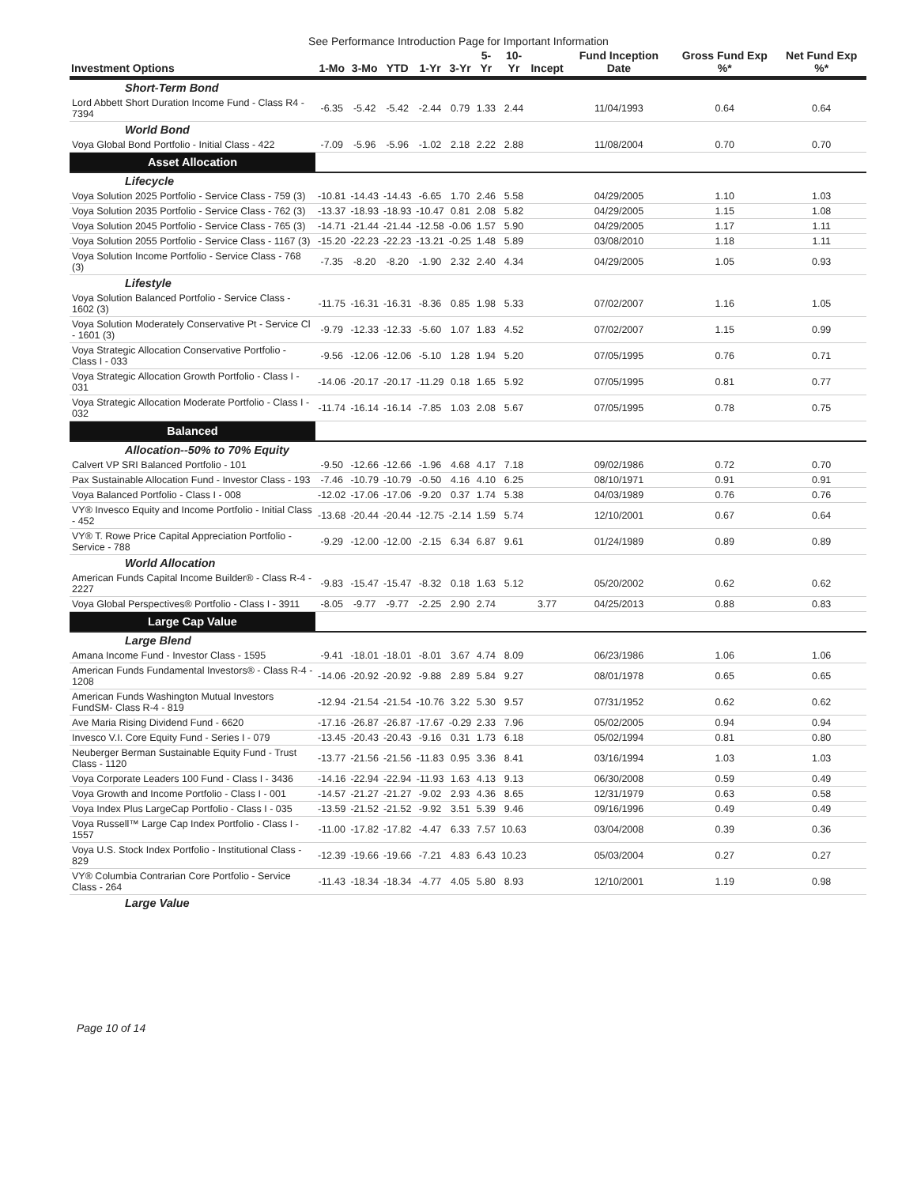See Performance Introduction Page for Important Information
| Investment Options | 1-Mo | 3-Mo | YTD | 1-Yr | 3-Yr | 5-Yr | 10-Yr | Incept | Fund Inception Date | Gross Fund Exp %* | Net Fund Exp %* |
| --- | --- | --- | --- | --- | --- | --- | --- | --- | --- | --- | --- |
| Short-Term Bond | | | | | | | | | | | |
| Lord Abbett Short Duration Income Fund - Class R4 - 7394 | -6.35 | -5.42 | -5.42 | -2.44 | 0.79 | 1.33 | 2.44 | | 11/04/1993 | 0.64 | 0.64 |
| World Bond | | | | | | | | | | | |
| Voya Global Bond Portfolio - Initial Class - 422 | -7.09 | -5.96 | -5.96 | -1.02 | 2.18 | 2.22 | 2.88 | | 11/08/2004 | 0.70 | 0.70 |
| Asset Allocation | | | | | | | | | | | |
| Lifecycle | | | | | | | | | | | |
| Voya Solution 2025 Portfolio - Service Class - 759 (3) | -10.81 | -14.43 | -14.43 | -6.65 | 1.70 | 2.46 | 5.58 | | 04/29/2005 | 1.10 | 1.03 |
| Voya Solution 2035 Portfolio - Service Class - 762 (3) | -13.37 | -18.93 | -18.93 | -10.47 | 0.81 | 2.08 | 5.82 | | 04/29/2005 | 1.15 | 1.08 |
| Voya Solution 2045 Portfolio - Service Class - 765 (3) | -14.71 | -21.44 | -21.44 | -12.58 | -0.06 | 1.57 | 5.90 | | 04/29/2005 | 1.17 | 1.11 |
| Voya Solution 2055 Portfolio - Service Class - 1167 (3) | -15.20 | -22.23 | -22.23 | -13.21 | -0.25 | 1.48 | 5.89 | | 03/08/2010 | 1.18 | 1.11 |
| Voya Solution Income Portfolio - Service Class - 768 (3) | -7.35 | -8.20 | -8.20 | -1.90 | 2.32 | 2.40 | 4.34 | | 04/29/2005 | 1.05 | 0.93 |
| Lifestyle | | | | | | | | | | | |
| Voya Solution Balanced Portfolio - Service Class - 1602 (3) | -11.75 | -16.31 | -16.31 | -8.36 | 0.85 | 1.98 | 5.33 | | 07/02/2007 | 1.16 | 1.05 |
| Voya Solution Moderately Conservative Pt - Service Cl - 1601 (3) | -9.79 | -12.33 | -12.33 | -5.60 | 1.07 | 1.83 | 4.52 | | 07/02/2007 | 1.15 | 0.99 |
| Voya Strategic Allocation Conservative Portfolio - Class I - 033 | -9.56 | -12.06 | -12.06 | -5.10 | 1.28 | 1.94 | 5.20 | | 07/05/1995 | 0.76 | 0.71 |
| Voya Strategic Allocation Growth Portfolio - Class I - 031 | -14.06 | -20.17 | -20.17 | -11.29 | 0.18 | 1.65 | 5.92 | | 07/05/1995 | 0.81 | 0.77 |
| Voya Strategic Allocation Moderate Portfolio - Class I - 032 | -11.74 | -16.14 | -16.14 | -7.85 | 1.03 | 2.08 | 5.67 | | 07/05/1995 | 0.78 | 0.75 |
| Balanced | | | | | | | | | | | |
| Allocation--50% to 70% Equity | | | | | | | | | | | |
| Calvert VP SRI Balanced Portfolio - 101 | -9.50 | -12.66 | -12.66 | -1.96 | 4.68 | 4.17 | 7.18 | | 09/02/1986 | 0.72 | 0.70 |
| Pax Sustainable Allocation Fund - Investor Class - 193 | -7.46 | -10.79 | -10.79 | -0.50 | 4.16 | 4.10 | 6.25 | | 08/10/1971 | 0.91 | 0.91 |
| Voya Balanced Portfolio - Class I - 008 | -12.02 | -17.06 | -17.06 | -9.20 | 0.37 | 1.74 | 5.38 | | 04/03/1989 | 0.76 | 0.76 |
| VY® Invesco Equity and Income Portfolio - Initial Class - 452 | -13.68 | -20.44 | -20.44 | -12.75 | -2.14 | 1.59 | 5.74 | | 12/10/2001 | 0.67 | 0.64 |
| VY® T. Rowe Price Capital Appreciation Portfolio - Service - 788 | -9.29 | -12.00 | -12.00 | -2.15 | 6.34 | 6.87 | 9.61 | | 01/24/1989 | 0.89 | 0.89 |
| World Allocation | | | | | | | | | | | |
| American Funds Capital Income Builder® - Class R-4 - 2227 | -9.83 | -15.47 | -15.47 | -8.32 | 0.18 | 1.63 | 5.12 | | 05/20/2002 | 0.62 | 0.62 |
| Voya Global Perspectives® Portfolio - Class I - 3911 | -8.05 | -9.77 | -9.77 | -2.25 | 2.90 | 2.74 | | 3.77 | 04/25/2013 | 0.88 | 0.83 |
| Large Cap Value | | | | | | | | | | | |
| Large Blend | | | | | | | | | | | |
| Amana Income Fund - Investor Class - 1595 | -9.41 | -18.01 | -18.01 | -8.01 | 3.67 | 4.74 | 8.09 | | 06/23/1986 | 1.06 | 1.06 |
| American Funds Fundamental Investors® - Class R-4 - 1208 | -14.06 | -20.92 | -20.92 | -9.88 | 2.89 | 5.84 | 9.27 | | 08/01/1978 | 0.65 | 0.65 |
| American Funds Washington Mutual Investors FundSM- Class R-4 - 819 | -12.94 | -21.54 | -21.54 | -10.76 | 3.22 | 5.30 | 9.57 | | 07/31/1952 | 0.62 | 0.62 |
| Ave Maria Rising Dividend Fund - 6620 | -17.16 | -26.87 | -26.87 | -17.67 | -0.29 | 2.33 | 7.96 | | 05/02/2005 | 0.94 | 0.94 |
| Invesco V.I. Core Equity Fund - Series I - 079 | -13.45 | -20.43 | -20.43 | -9.16 | 0.31 | 1.73 | 6.18 | | 05/02/1994 | 0.81 | 0.80 |
| Neuberger Berman Sustainable Equity Fund - Trust Class - 1120 | -13.77 | -21.56 | -21.56 | -11.83 | 0.95 | 3.36 | 8.41 | | 03/16/1994 | 1.03 | 1.03 |
| Voya Corporate Leaders 100 Fund - Class I - 3436 | -14.16 | -22.94 | -22.94 | -11.93 | 1.63 | 4.13 | 9.13 | | 06/30/2008 | 0.59 | 0.49 |
| Voya Growth and Income Portfolio - Class I - 001 | -14.57 | -21.27 | -21.27 | -9.02 | 2.93 | 4.36 | 8.65 | | 12/31/1979 | 0.63 | 0.58 |
| Voya Index Plus LargeCap Portfolio - Class I - 035 | -13.59 | -21.52 | -21.52 | -9.92 | 3.51 | 5.39 | 9.46 | | 09/16/1996 | 0.49 | 0.49 |
| Voya Russell™ Large Cap Index Portfolio - Class I - 1557 | -11.00 | -17.82 | -17.82 | -4.47 | 6.33 | 7.57 | 10.63 | | 03/04/2008 | 0.39 | 0.36 |
| Voya U.S. Stock Index Portfolio - Institutional Class - 829 | -12.39 | -19.66 | -19.66 | -7.21 | 4.83 | 6.43 | 10.23 | | 05/03/2004 | 0.27 | 0.27 |
| VY® Columbia Contrarian Core Portfolio - Service Class - 264 | -11.43 | -18.34 | -18.34 | -4.77 | 4.05 | 5.80 | 8.93 | | 12/10/2001 | 1.19 | 0.98 |
| Large Value | | | | | | | | | | | |
Page 10 of 14